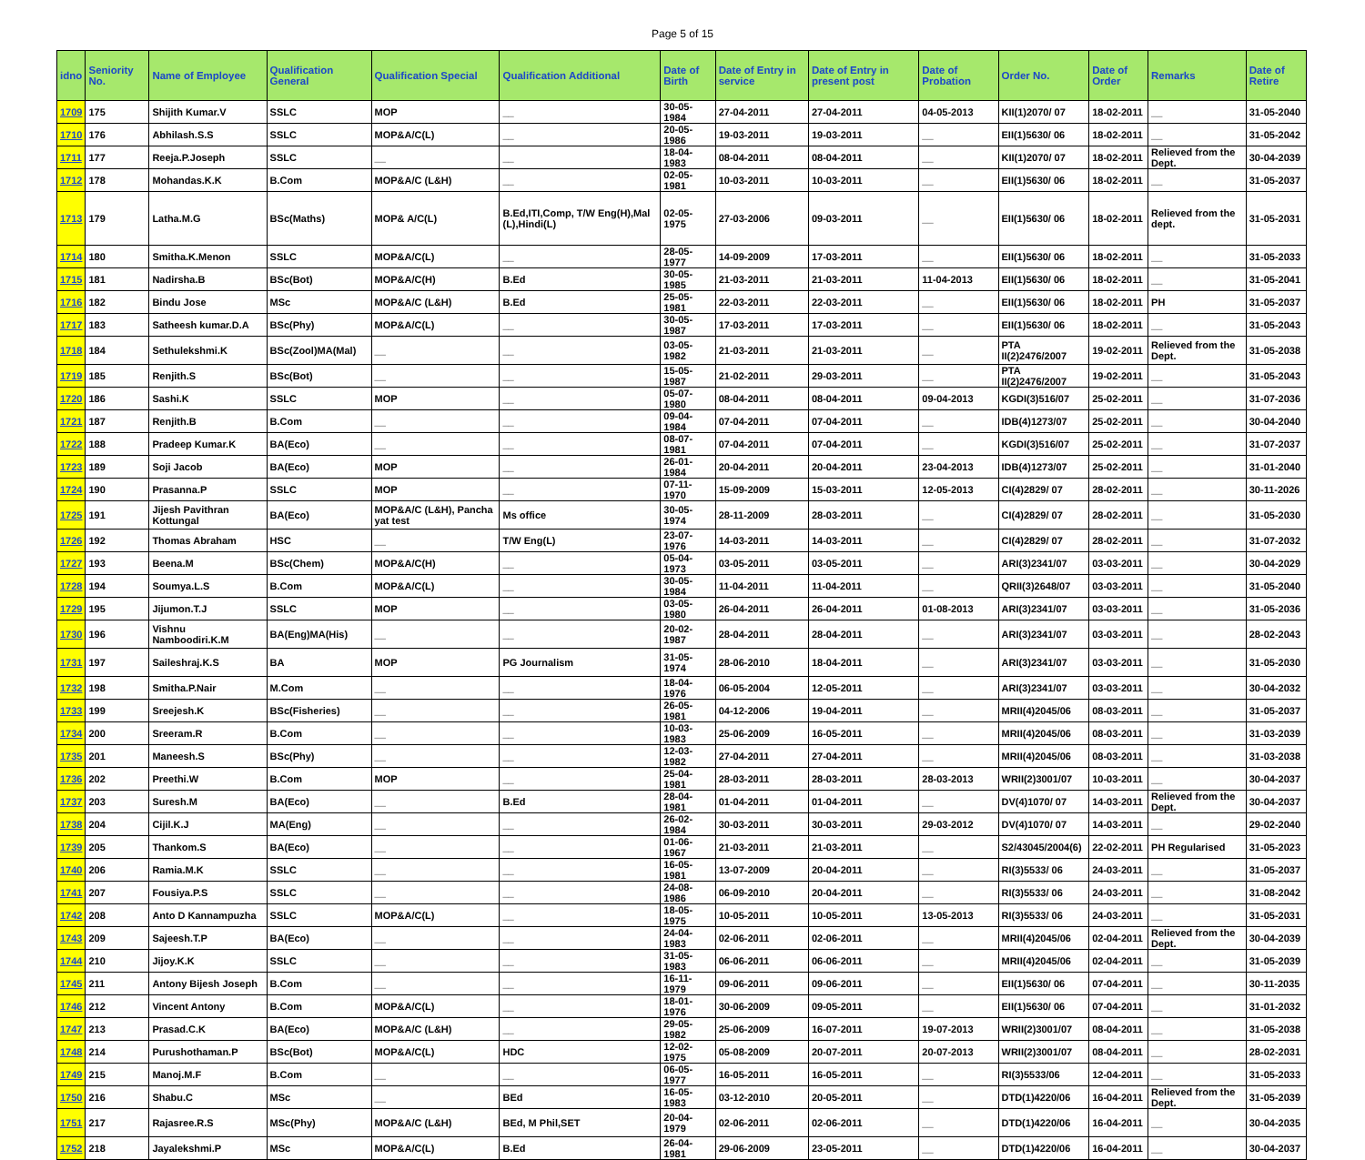Page 5 of 15
| idno | Seniority No. | Name of Employee | Qualification General | Qualification Special | Qualification Additional | Date of Birth | Date of Entry in service | Date of Entry in present post | Date of Probation | Order No. | Date of Order | Remarks | Date of Retire |
| --- | --- | --- | --- | --- | --- | --- | --- | --- | --- | --- | --- | --- | --- |
| 1709 | 175 | Shijith Kumar.V | SSLC | MOP | __ | 30-05-1984 | 27-04-2011 | 27-04-2011 | 04-05-2013 | KII(1)2070/ 07 | 18-02-2011 | __ | 31-05-2040 |
| 1710 | 176 | Abhilash.S.S | SSLC | MOP&A/C(L) | __ | 20-05-1986 | 19-03-2011 | 19-03-2011 | __ | EII(1)5630/ 06 | 18-02-2011 | __ | 31-05-2042 |
| 1711 | 177 | Reeja.P.Joseph | SSLC | __ | __ | 18-04-1983 | 08-04-2011 | 08-04-2011 | __ | KII(1)2070/ 07 | 18-02-2011 | Relieved from the Dept. | 30-04-2039 |
| 1712 | 178 | Mohandas.K.K | B.Com | MOP&A/C (L&H) | __ | 02-05-1981 | 10-03-2011 | 10-03-2011 | __ | EII(1)5630/ 06 | 18-02-2011 | __ | 31-05-2037 |
| 1713 | 179 | Latha.M.G | BSc(Maths) | MOP& A/C(L) | B.Ed,ITI,Comp, T/W Eng(H),Mal (L),Hindi(L) | 02-05-1975 | 27-03-2006 | 09-03-2011 | __ | EII(1)5630/ 06 | 18-02-2011 | Relieved from the dept. | 31-05-2031 |
| 1714 | 180 | Smitha.K.Menon | SSLC | MOP&A/C(L) | __ | 28-05-1977 | 14-09-2009 | 17-03-2011 | __ | EII(1)5630/ 06 | 18-02-2011 | __ | 31-05-2033 |
| 1715 | 181 | Nadirsha.B | BSc(Bot) | MOP&A/C(H) | B.Ed | 30-05-1985 | 21-03-2011 | 21-03-2011 | 11-04-2013 | EII(1)5630/ 06 | 18-02-2011 | __ | 31-05-2041 |
| 1716 | 182 | Bindu Jose | MSc | MOP&A/C (L&H) | B.Ed | 25-05-1981 | 22-03-2011 | 22-03-2011 | __ | EII(1)5630/ 06 | 18-02-2011 | PH | 31-05-2037 |
| 1717 | 183 | Satheesh kumar.D.A | BSc(Phy) | MOP&A/C(L) | __ | 30-05-1987 | 17-03-2011 | 17-03-2011 | __ | EII(1)5630/ 06 | 18-02-2011 | __ | 31-05-2043 |
| 1718 | 184 | Sethulekshmi.K | BSc(Zool)MA(Mal) | __ | __ | 03-05-1982 | 21-03-2011 | 21-03-2011 | __ | PTA II(2)2476/2007 | 19-02-2011 | Relieved from the Dept. | 31-05-2038 |
| 1719 | 185 | Renjith.S | BSc(Bot) | __ | __ | 15-05-1987 | 21-02-2011 | 29-03-2011 | __ | PTA II(2)2476/2007 | 19-02-2011 | __ | 31-05-2043 |
| 1720 | 186 | Sashi.K | SSLC | MOP | __ | 05-07-1980 | 08-04-2011 | 08-04-2011 | 09-04-2013 | KGDI(3)516/07 | 25-02-2011 | __ | 31-07-2036 |
| 1721 | 187 | Renjith.B | B.Com | __ | __ | 09-04-1984 | 07-04-2011 | 07-04-2011 | __ | IDB(4)1273/07 | 25-02-2011 | __ | 30-04-2040 |
| 1722 | 188 | Pradeep Kumar.K | BA(Eco) | __ | __ | 08-07-1981 | 07-04-2011 | 07-04-2011 | __ | KGDI(3)516/07 | 25-02-2011 | __ | 31-07-2037 |
| 1723 | 189 | Soji Jacob | BA(Eco) | MOP | __ | 26-01-1984 | 20-04-2011 | 20-04-2011 | 23-04-2013 | IDB(4)1273/07 | 25-02-2011 | __ | 31-01-2040 |
| 1724 | 190 | Prasanna.P | SSLC | MOP | __ | 07-11-1970 | 15-09-2009 | 15-03-2011 | 12-05-2013 | CI(4)2829/ 07 | 28-02-2011 | __ | 30-11-2026 |
| 1725 | 191 | Jijesh Pavithran Kottungal | BA(Eco) | MOP&A/C (L&H), Pancha yat test | Ms office | 30-05-1974 | 28-11-2009 | 28-03-2011 | __ | CI(4)2829/ 07 | 28-02-2011 | __ | 31-05-2030 |
| 1726 | 192 | Thomas Abraham | HSC | __ | T/W Eng(L) | 23-07-1976 | 14-03-2011 | 14-03-2011 | __ | CI(4)2829/ 07 | 28-02-2011 | __ | 31-07-2032 |
| 1727 | 193 | Beena.M | BSc(Chem) | MOP&A/C(H) | __ | 05-04-1973 | 03-05-2011 | 03-05-2011 | __ | ARI(3)2341/07 | 03-03-2011 | __ | 30-04-2029 |
| 1728 | 194 | Soumya.L.S | B.Com | MOP&A/C(L) | __ | 30-05-1984 | 11-04-2011 | 11-04-2011 | __ | QRII(3)2648/07 | 03-03-2011 | __ | 31-05-2040 |
| 1729 | 195 | Jijumon.T.J | SSLC | MOP | __ | 03-05-1980 | 26-04-2011 | 26-04-2011 | 01-08-2013 | ARI(3)2341/07 | 03-03-2011 | __ | 31-05-2036 |
| 1730 | 196 | Vishnu Namboodiri.K.M | BA(Eng)MA(His) | __ | __ | 20-02-1987 | 28-04-2011 | 28-04-2011 | __ | ARI(3)2341/07 | 03-03-2011 | __ | 28-02-2043 |
| 1731 | 197 | Saileshraj.K.S | BA | MOP | PG Journalism | 31-05-1974 | 28-06-2010 | 18-04-2011 | __ | ARI(3)2341/07 | 03-03-2011 | __ | 31-05-2030 |
| 1732 | 198 | Smitha.P.Nair | M.Com | __ | __ | 18-04-1976 | 06-05-2004 | 12-05-2011 | __ | ARI(3)2341/07 | 03-03-2011 | __ | 30-04-2032 |
| 1733 | 199 | Sreejesh.K | BSc(Fisheries) | __ | __ | 26-05-1981 | 04-12-2006 | 19-04-2011 | __ | MRII(4)2045/06 | 08-03-2011 | __ | 31-05-2037 |
| 1734 | 200 | Sreeram.R | B.Com | __ | __ | 10-03-1983 | 25-06-2009 | 16-05-2011 | __ | MRII(4)2045/06 | 08-03-2011 | __ | 31-03-2039 |
| 1735 | 201 | Maneesh.S | BSc(Phy) | __ | __ | 12-03-1982 | 27-04-2011 | 27-04-2011 | __ | MRII(4)2045/06 | 08-03-2011 | __ | 31-03-2038 |
| 1736 | 202 | Preethi.W | B.Com | MOP | __ | 25-04-1981 | 28-03-2011 | 28-03-2011 | 28-03-2013 | WRII(2)3001/07 | 10-03-2011 | __ | 30-04-2037 |
| 1737 | 203 | Suresh.M | BA(Eco) | __ | B.Ed | 28-04-1981 | 01-04-2011 | 01-04-2011 | __ | DV(4)1070/ 07 | 14-03-2011 | Relieved from the Dept. | 30-04-2037 |
| 1738 | 204 | Cijil.K.J | MA(Eng) | __ | __ | 26-02-1984 | 30-03-2011 | 30-03-2011 | 29-03-2012 | DV(4)1070/ 07 | 14-03-2011 | __ | 29-02-2040 |
| 1739 | 205 | Thankom.S | BA(Eco) | __ | __ | 01-06-1967 | 21-03-2011 | 21-03-2011 | __ | S2/43045/2004(6) | 22-02-2011 | PH Regularised | 31-05-2023 |
| 1740 | 206 | Ramia.M.K | SSLC | __ | __ | 16-05-1981 | 13-07-2009 | 20-04-2011 | __ | RI(3)5533/ 06 | 24-03-2011 | __ | 31-05-2037 |
| 1741 | 207 | Fousiya.P.S | SSLC | __ | __ | 24-08-1986 | 06-09-2010 | 20-04-2011 | __ | RI(3)5533/ 06 | 24-03-2011 | __ | 31-08-2042 |
| 1742 | 208 | Anto D Kannampuzha | SSLC | MOP&A/C(L) | __ | 18-05-1975 | 10-05-2011 | 10-05-2011 | 13-05-2013 | RI(3)5533/ 06 | 24-03-2011 | __ | 31-05-2031 |
| 1743 | 209 | Sajeesh.T.P | BA(Eco) | __ | __ | 24-04-1983 | 02-06-2011 | 02-06-2011 | __ | MRII(4)2045/06 | 02-04-2011 | Relieved from the Dept. | 30-04-2039 |
| 1744 | 210 | Jijoy.K.K | SSLC | __ | __ | 31-05-1983 | 06-06-2011 | 06-06-2011 | __ | MRII(4)2045/06 | 02-04-2011 | __ | 31-05-2039 |
| 1745 | 211 | Antony Bijesh Joseph | B.Com | __ | __ | 16-11-1979 | 09-06-2011 | 09-06-2011 | __ | EII(1)5630/ 06 | 07-04-2011 | __ | 30-11-2035 |
| 1746 | 212 | Vincent Antony | B.Com | MOP&A/C(L) | __ | 18-01-1976 | 30-06-2009 | 09-05-2011 | __ | EII(1)5630/ 06 | 07-04-2011 | __ | 31-01-2032 |
| 1747 | 213 | Prasad.C.K | BA(Eco) | MOP&A/C (L&H) | __ | 29-05-1982 | 25-06-2009 | 16-07-2011 | 19-07-2013 | WRII(2)3001/07 | 08-04-2011 | __ | 31-05-2038 |
| 1748 | 214 | Purushothaman.P | BSc(Bot) | MOP&A/C(L) | HDC | 12-02-1975 | 05-08-2009 | 20-07-2011 | 20-07-2013 | WRII(2)3001/07 | 08-04-2011 | __ | 28-02-2031 |
| 1749 | 215 | Manoj.M.F | B.Com | __ | __ | 06-05-1977 | 16-05-2011 | 16-05-2011 | __ | RI(3)5533/06 | 12-04-2011 | __ | 31-05-2033 |
| 1750 | 216 | Shabu.C | MSc | __ | BEd | 16-05-1983 | 03-12-2010 | 20-05-2011 | __ | DTD(1)4220/06 | 16-04-2011 | Relieved from the Dept. | 31-05-2039 |
| 1751 | 217 | Rajasree.R.S | MSc(Phy) | MOP&A/C (L&H) | BEd, M Phil,SET | 20-04-1979 | 02-06-2011 | 02-06-2011 | __ | DTD(1)4220/06 | 16-04-2011 | __ | 30-04-2035 |
| 1752 | 218 | Jayalekshmi.P | MSc | MOP&A/C(L) | B.Ed | 26-04-1981 | 29-06-2009 | 23-05-2011 | __ | DTD(1)4220/06 | 16-04-2011 | __ | 30-04-2037 |